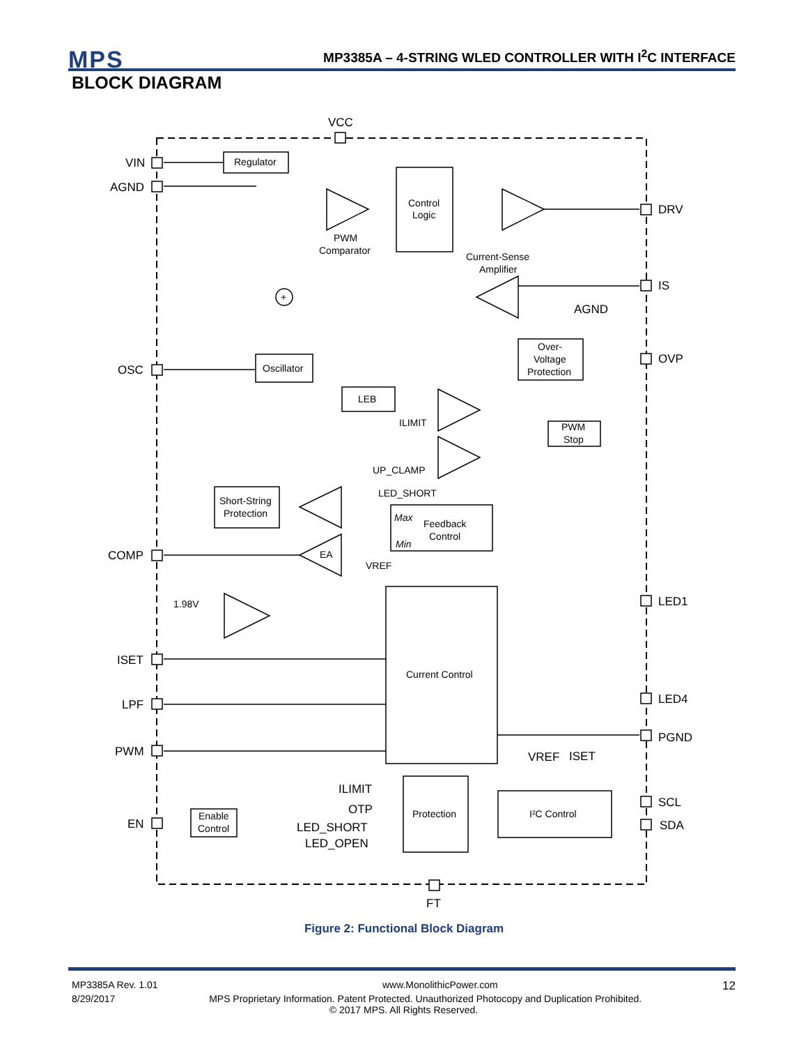MPS
MP3385A – 4-STRING WLED CONTROLLER WITH I<sup>2</sup>C INTERFACE
BLOCK DIAGRAM
VCC
VIN
AGND
DRV
IS
AGND
OVP
OSC
COMP
LED1
ISET
LED4
LPF
PGND
PWM
VREF
ISET
ILIMIT
SCL
OTP
EN
SDA
LED_SHORT
LED_OPEN
FT
Regulator
Control
Logic
PWM
Comparator
Current-Sense
Amplifier
+
Over-
Voltage
Protection
Oscillator
LEB
ILIMIT
PWM
Stop
UP_CLAMP
LED_SHORT
Short-String
Protection
Max
Feedback
Control
Min
EA
VREF
1.98V
Current Control
Protection
I²C Control
Enable
Control
Figure 2: Functional Block Diagram
MP3385A Rev. 1.01 www.MonolithicPower.com 12
8/29/2017 MPS Proprietary Information. Patent Protected. Unauthorized Photocopy and Duplication Prohibited.
© 2017 MPS. All Rights Reserved.